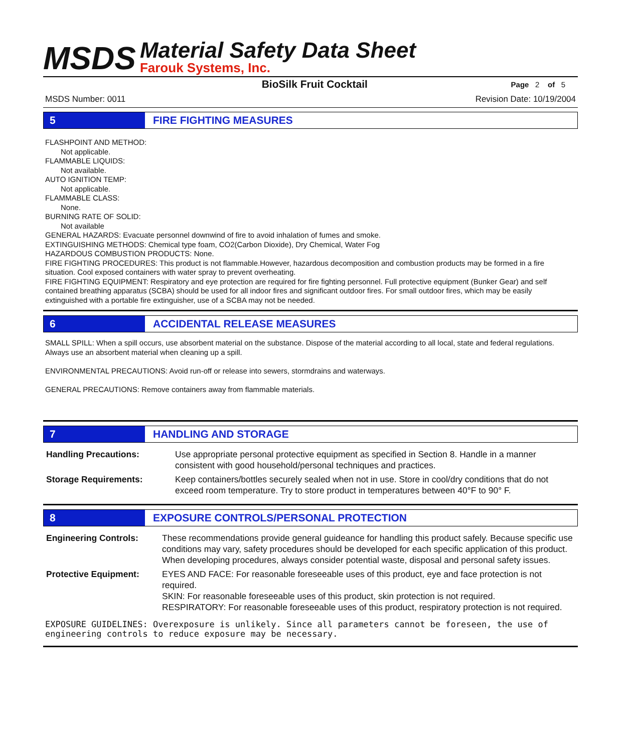MSDS
Material Safety Data Sheet
Farouk Systems, Inc.
BioSilk Fruit Cocktail
Page 2 of 5
MSDS Number: 0011 Revision Date: 10/19/2004
5 FIRE FIGHTING MEASURES
FLASHPOINT AND METHOD:
Not applicable.
FLAMMABLE LIQUIDS:
Not available.
AUTO IGNITION TEMP:
Not applicable.
FLAMMABLE CLASS:
None.
BURNING RATE OF SOLID:
Not available
GENERAL HAZARDS: Evacuate personnel downwind of fire to avoid inhalation of fumes and smoke.
EXTINGUISHING METHODS: Chemical type foam, CO2(Carbon Dioxide), Dry Chemical, Water Fog
HAZARDOUS COMBUSTION PRODUCTS: None.
FIRE FIGHTING PROCEDURES: This product is not flammable.However, hazardous decomposition and combustion products may be formed in a fire situation. Cool exposed containers with water spray to prevent overheating.
FIRE FIGHTING EQUIPMENT: Respiratory and eye protection are required for fire fighting personnel. Full protective equipment (Bunker Gear) and self contained breathing apparatus (SCBA) should be used for all indoor fires and significant outdoor fires. For small outdoor fires, which may be easily extinguished with a portable fire extinguisher, use of a SCBA may not be needed.
6 ACCIDENTAL RELEASE MEASURES
SMALL SPILL: When a spill occurs, use absorbent material on the substance. Dispose of the material according to all local, state and federal regulations. Always use an absorbent material when cleaning up a spill.
ENVIRONMENTAL PRECAUTIONS: Avoid run-off or release into sewers, stormdrains and waterways.
GENERAL PRECAUTIONS: Remove containers away from flammable materials.
7 HANDLING AND STORAGE
Handling Precautions: Use appropriate personal protective equipment as specified in Section 8. Handle in a manner consistent with good household/personal techniques and practices.
Storage Requirements: Keep containers/bottles securely sealed when not in use. Store in cool/dry conditions that do not exceed room temperature. Try to store product in temperatures between 40°F to 90° F.
8 EXPOSURE CONTROLS/PERSONAL PROTECTION
Engineering Controls: These recommendations provide general guideance for handling this product safely. Because specific use conditions may vary, safety procedures should be developed for each specific application of this product. When developing procedures, always consider potential waste, disposal and personal safety issues.
Protective Equipment: EYES AND FACE: For reasonable foreseeable uses of this product, eye and face protection is not required.
SKIN: For reasonable foreseeable uses of this product, skin protection is not required.
RESPIRATORY: For reasonable foreseeable uses of this product, respiratory protection is not required.
EXPOSURE GUIDELINES: Overexposure is unlikely. Since all parameters cannot be foreseen, the use of engineering controls to reduce exposure may be necessary.